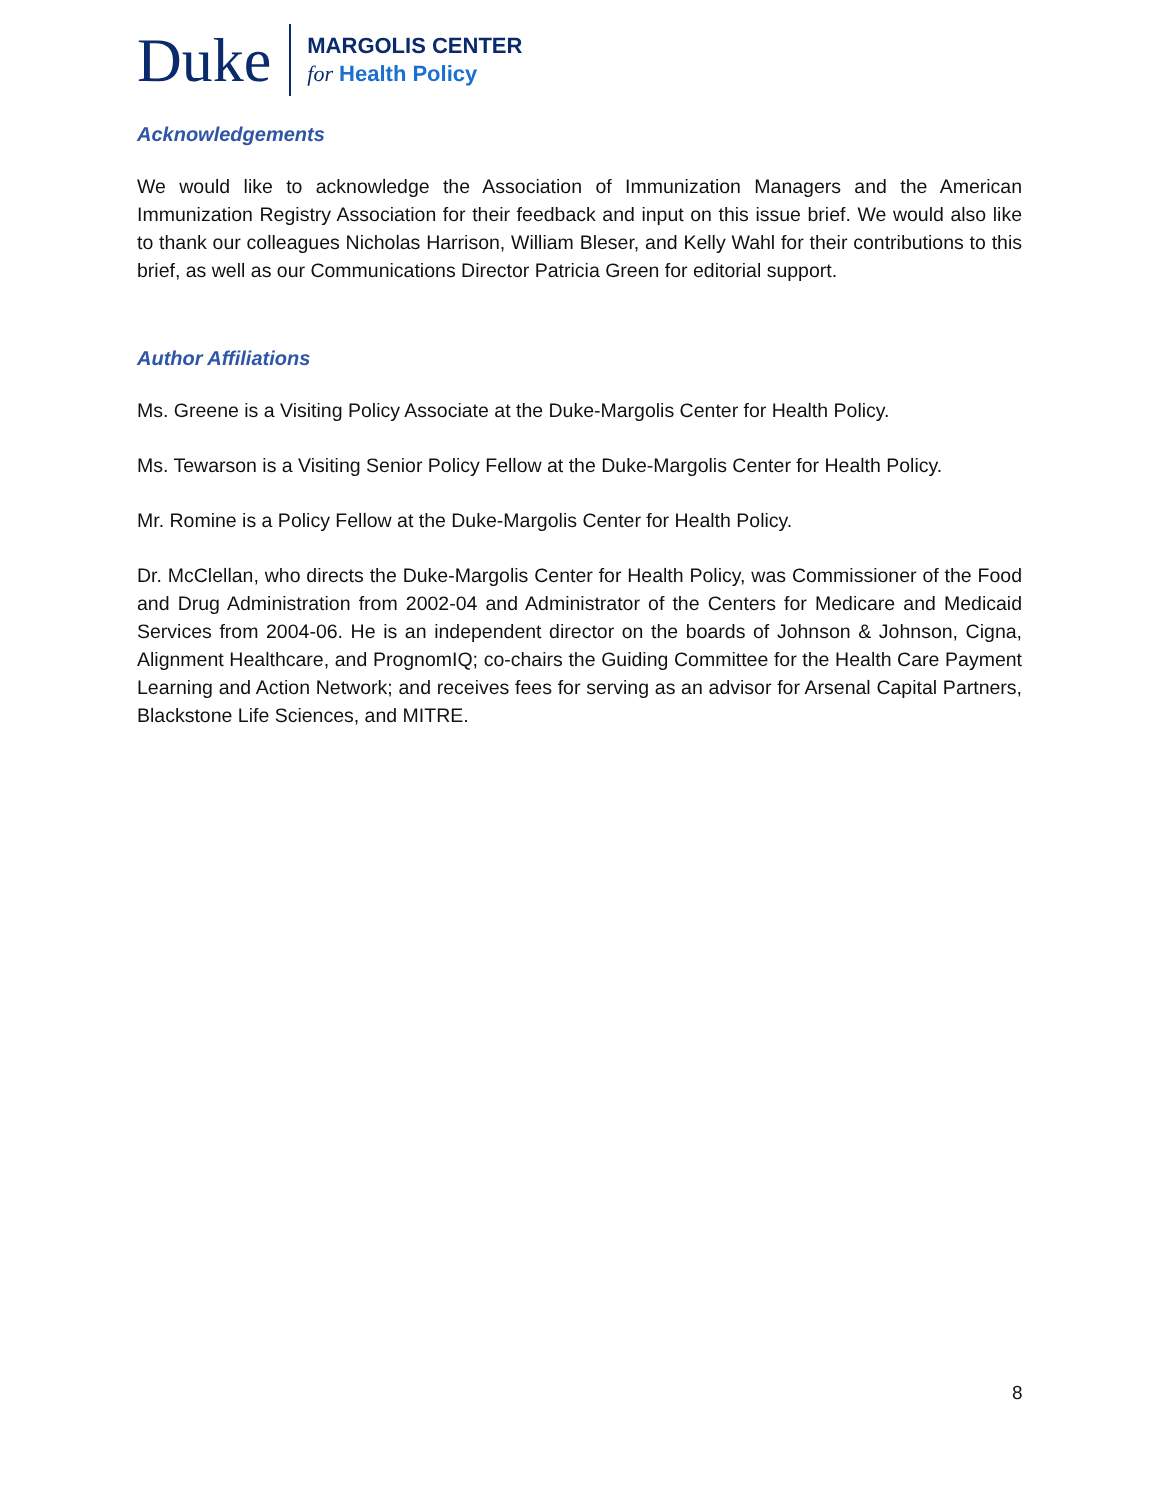Duke
MARGOLIS CENTER
for Health Policy
Acknowledgements
We would like to acknowledge the Association of Immunization Managers and the American Immunization Registry Association for their feedback and input on this issue brief. We would also like to thank our colleagues Nicholas Harrison, William Bleser, and Kelly Wahl for their contributions to this brief, as well as our Communications Director Patricia Green for editorial support.
Author Affiliations
Ms. Greene is a Visiting Policy Associate at the Duke-Margolis Center for Health Policy.
Ms. Tewarson is a Visiting Senior Policy Fellow at the Duke-Margolis Center for Health Policy.
Mr. Romine is a Policy Fellow at the Duke-Margolis Center for Health Policy.
Dr. McClellan, who directs the Duke-Margolis Center for Health Policy, was Commissioner of the Food and Drug Administration from 2002-04 and Administrator of the Centers for Medicare and Medicaid Services from 2004-06. He is an independent director on the boards of Johnson & Johnson, Cigna, Alignment Healthcare, and PrognomIQ; co-chairs the Guiding Committee for the Health Care Payment Learning and Action Network; and receives fees for serving as an advisor for Arsenal Capital Partners, Blackstone Life Sciences, and MITRE.
8